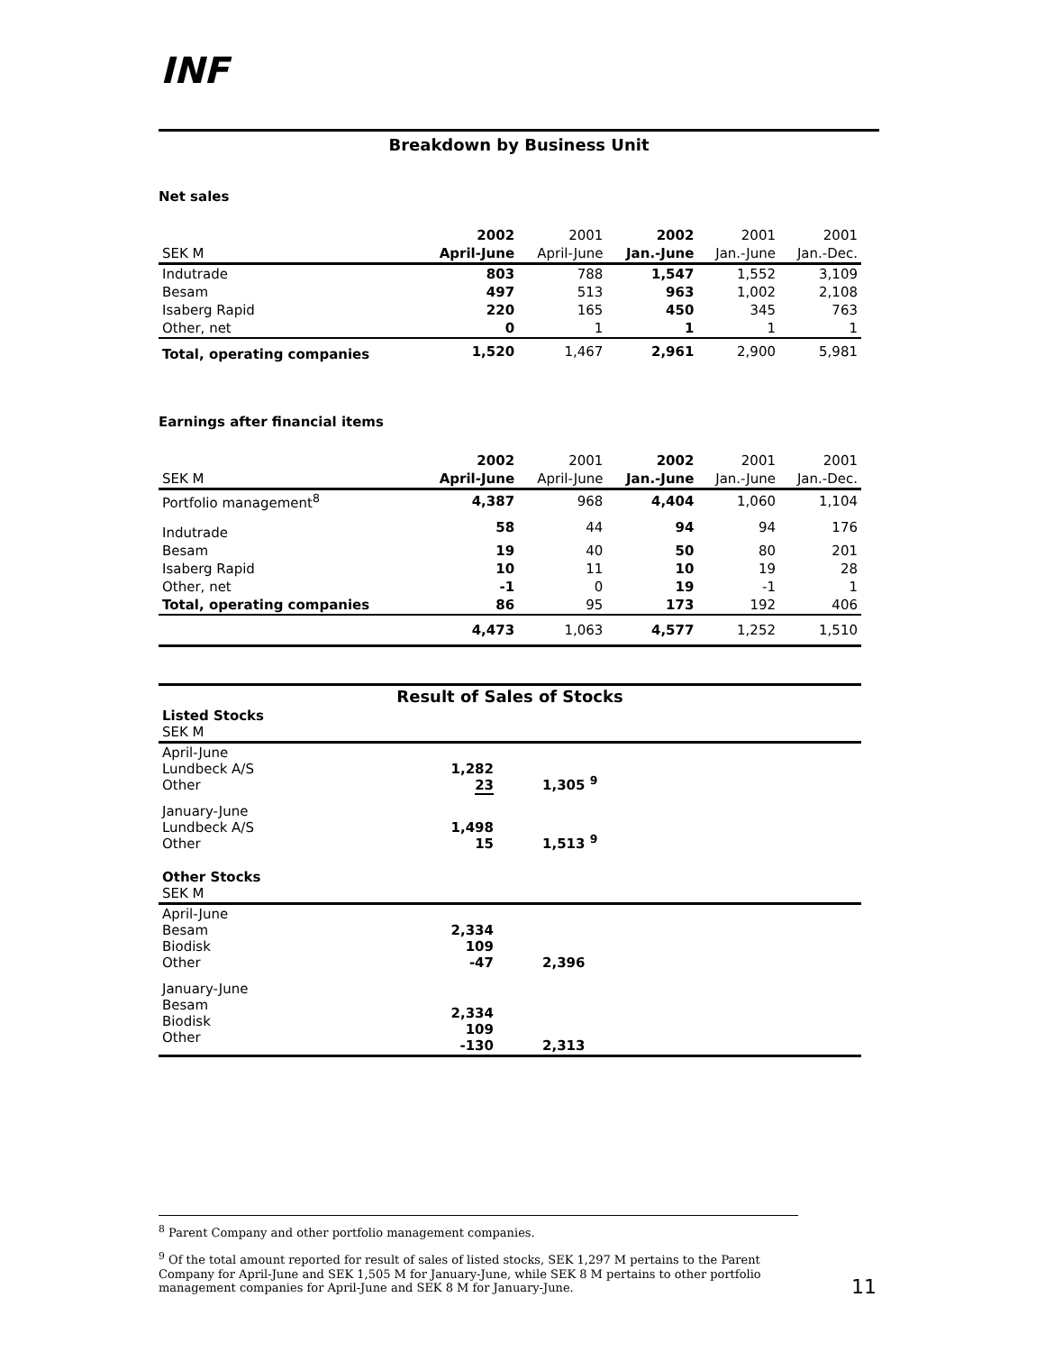INF
Breakdown by Business Unit
Net sales
| | 2002 | 2001 | 2002 | 2001 | 2001 |
| --- | --- | --- | --- | --- | --- |
| SEK M | April-June | April-June | Jan.-June | Jan.-June | Jan.-Dec. |
| Indutrade | 803 | 788 | 1,547 | 1,552 | 3,109 |
| Besam | 497 | 513 | 963 | 1,002 | 2,108 |
| Isaberg Rapid | 220 | 165 | 450 | 345 | 763 |
| Other, net | 0 | 1 | 1 | 1 | 1 |
| Total, operating companies | 1,520 | 1,467 | 2,961 | 2,900 | 5,981 |
Earnings after financial items
| | 2002 | 2001 | 2002 | 2001 | 2001 |
| --- | --- | --- | --- | --- | --- |
| SEK M | April-June | April-June | Jan.-June | Jan.-June | Jan.-Dec. |
| Portfolio management<sup>8</sup> | 4,387 | 968 | 4,404 | 1,060 | 1,104 |
| Indutrade | 58 | 44 | 94 | 94 | 176 |
| Besam | 19 | 40 | 50 | 80 | 201 |
| Isaberg Rapid | 10 | 11 | 10 | 19 | 28 |
| Other, net | -1 | 0 | 19 | -1 | 1 |
| Total, operating companies | 86 | 95 | 173 | 192 | 406 |
| | 4,473 | 1,063 | 4,577 | 1,252 | 1,510 |
| Result of Sales of Stocks | | |
| Listed Stocks SEK M | | |
| April-June Lundbeck A/S Other | 1,282 23 | 1,305 <sup>9</sup> |
| January-June Lundbeck A/S Other | 1,498 15 | 1,513 <sup>9</sup> |
| Other Stocks SEK M | | |
| April-June Besam Biodisk Other | 2,334 109 -47 | 2,396 |
| January-June Besam Biodisk Other | 2,334 109 -130 | 2,313 |
<sup>8</sup> Parent Company and other portfolio management companies.
<sup>9</sup> Of the total amount reported for result of sales of listed stocks, SEK 1,297 M pertains to the Parent Company for April-June and SEK 1,505 M for January-June, while SEK 8 M pertains to other portfolio management companies for April-June and SEK 8 M for January-June.
11